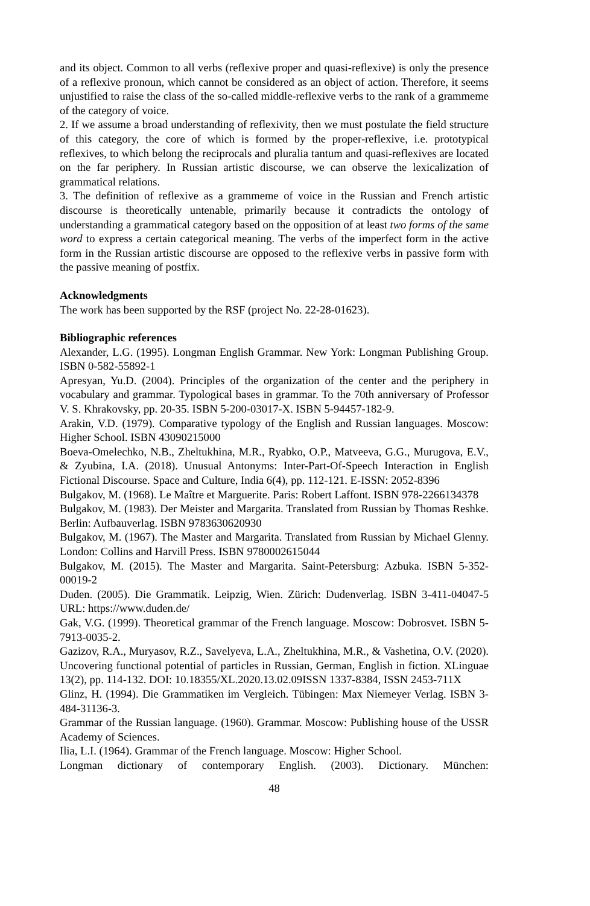and its object. Common to all verbs (reflexive proper and quasi-reflexive) is only the presence of a reflexive pronoun, which cannot be considered as an object of action. Therefore, it seems unjustified to raise the class of the so-called middle-reflexive verbs to the rank of a grammeme of the category of voice.
2. If we assume a broad understanding of reflexivity, then we must postulate the field structure of this category, the core of which is formed by the proper-reflexive, i.e. prototypical reflexives, to which belong the reciprocals and pluralia tantum and quasi-reflexives are located on the far periphery. In Russian artistic discourse, we can observe the lexicalization of grammatical relations.
3. The definition of reflexive as a grammeme of voice in the Russian and French artistic discourse is theoretically untenable, primarily because it contradicts the ontology of understanding a grammatical category based on the opposition of at least two forms of the same word to express a certain categorical meaning. The verbs of the imperfect form in the active form in the Russian artistic discourse are opposed to the reflexive verbs in passive form with the passive meaning of postfix.
Acknowledgments
The work has been supported by the RSF (project No. 22-28-01623).
Bibliographic references
Alexander, L.G. (1995). Longman English Grammar. New York: Longman Publishing Group. ISBN 0-582-55892-1
Apresyan, Yu.D. (2004). Principles of the organization of the center and the periphery in vocabulary and grammar. Typological bases in grammar. To the 70th anniversary of Professor V. S. Khrakovsky, pp. 20-35. ISBN 5-200-03017-X. ISBN 5-94457-182-9.
Arakin, V.D. (1979). Comparative typology of the English and Russian languages. Moscow: Higher School. ISBN 43090215000
Boeva-Omelechko, N.B., Zheltukhina, M.R., Ryabko, O.P., Matveeva, G.G., Murugova, E.V., & Zyubina, I.A. (2018). Unusual Antonyms: Inter-Part-Of-Speech Interaction in English Fictional Discourse. Space and Culture, India 6(4), pp. 112-121. E-ISSN: 2052-8396
Bulgakov, M. (1968). Le Maître et Marguerite. Paris: Robert Laffont. ISBN 978-2266134378
Bulgakov, M. (1983). Der Meister and Margarita. Translated from Russian by Thomas Reshke. Berlin: Aufbauverlag. ISBN 9783630620930
Bulgakov, M. (1967). The Master and Margarita. Translated from Russian by Michael Glenny. London: Collins and Harvill Press. ISBN 9780002615044
Bulgakov, M. (2015). The Master and Margarita. Saint-Petersburg: Azbuka. ISBN 5-352-00019-2
Duden. (2005). Die Grammatik. Leipzig, Wien. Zürich: Dudenverlag. ISBN 3-411-04047-5 URL: https://www.duden.de/
Gak, V.G. (1999). Theoretical grammar of the French language. Moscow: Dobrosvet. ISBN 5-7913-0035-2.
Gazizov, R.A., Muryasov, R.Z., Savelyeva, L.A., Zheltukhina, M.R., & Vashetina, O.V. (2020). Uncovering functional potential of particles in Russian, German, English in fiction. XLinguae 13(2), pp. 114-132. DOI: 10.18355/XL.2020.13.02.09ISSN 1337-8384, ISSN 2453-711X
Glinz, H. (1994). Die Grammatiken im Vergleich. Tübingen: Max Niemeyer Verlag. ISBN 3-484-31136-3.
Grammar of the Russian language. (1960). Grammar. Moscow: Publishing house of the USSR Academy of Sciences.
Ilia, L.I. (1964). Grammar of the French language. Moscow: Higher School.
Longman dictionary of contemporary English. (2003). Dictionary. München:
48